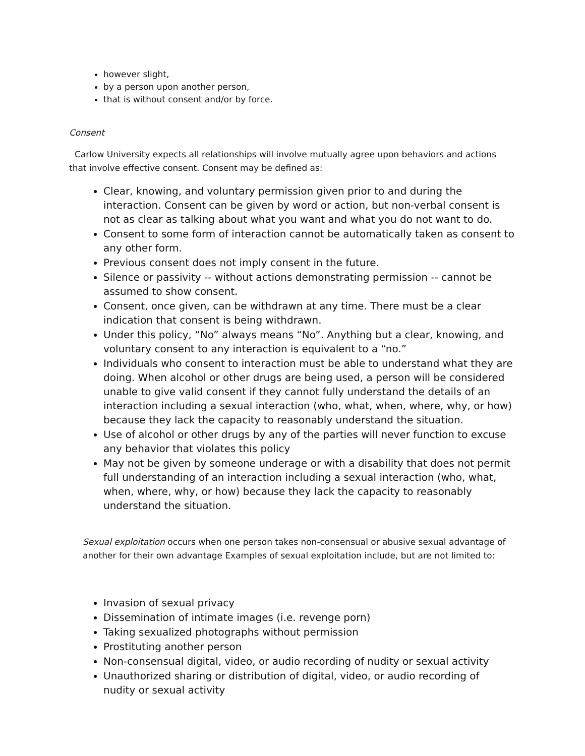however slight,
by a person upon another person,
that is without consent and/or by force.
Consent
Carlow University expects all relationships will involve mutually agree upon behaviors and actions that involve effective consent. Consent may be defined as:
Clear, knowing, and voluntary permission given prior to and during the interaction. Consent can be given by word or action, but non-verbal consent is not as clear as talking about what you want and what you do not want to do.
Consent to some form of interaction cannot be automatically taken as consent to any other form.
Previous consent does not imply consent in the future.
Silence or passivity -- without actions demonstrating permission -- cannot be assumed to show consent.
Consent, once given, can be withdrawn at any time. There must be a clear indication that consent is being withdrawn.
Under this policy, “No” always means “No”. Anything but a clear, knowing, and voluntary consent to any interaction is equivalent to a “no.”
Individuals who consent to interaction must be able to understand what they are doing. When alcohol or other drugs are being used, a person will be considered unable to give valid consent if they cannot fully understand the details of an interaction including a sexual interaction (who, what, when, where, why, or how) because they lack the capacity to reasonably understand the situation.
Use of alcohol or other drugs by any of the parties will never function to excuse any behavior that violates this policy
May not be given by someone underage or with a disability that does not permit full understanding of an interaction including a sexual interaction (who, what, when, where, why, or how) because they lack the capacity to reasonably understand the situation.
Sexual exploitation occurs when one person takes non-consensual or abusive sexual advantage of another for their own advantage Examples of sexual exploitation include, but are not limited to:
Invasion of sexual privacy
Dissemination of intimate images (i.e. revenge porn)
Taking sexualized photographs without permission
Prostituting another person
Non-consensual digital, video, or audio recording of nudity or sexual activity
Unauthorized sharing or distribution of digital, video, or audio recording of nudity or sexual activity